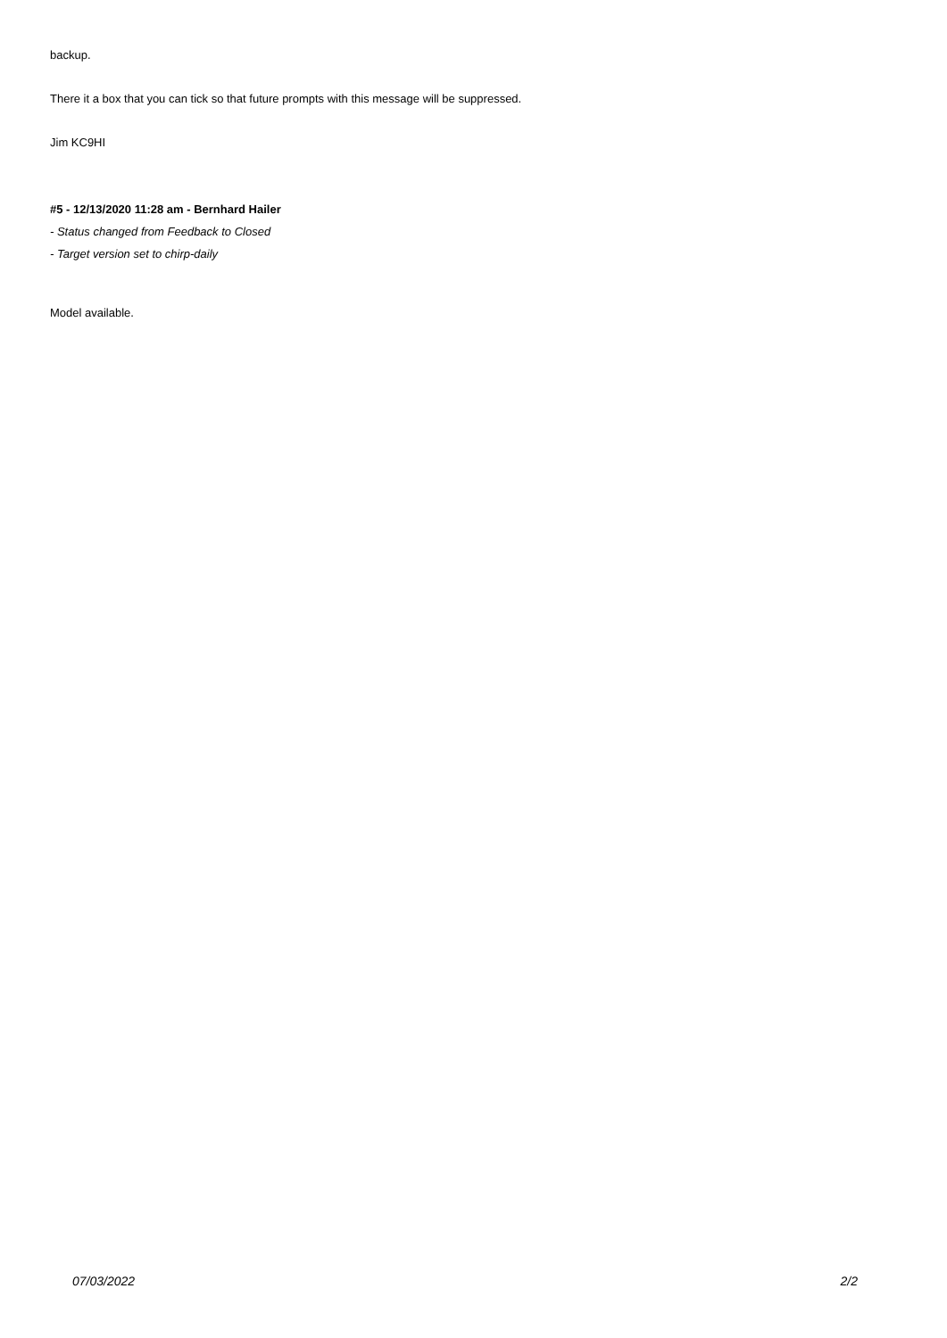backup.
There it a box that you can tick so that future prompts with this message will be suppressed.
Jim KC9HI
#5 - 12/13/2020 11:28 am - Bernhard Hailer
- Status changed from Feedback to Closed
- Target version set to chirp-daily
Model available.
07/03/2022 2/2